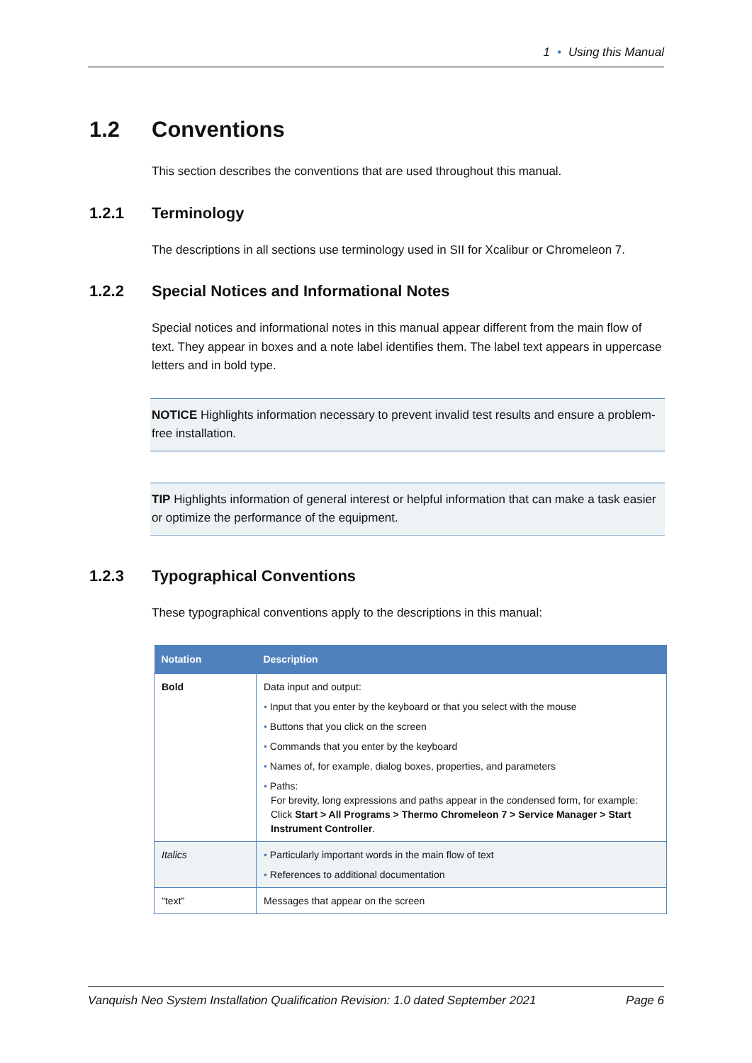1 • Using this Manual
1.2 Conventions
This section describes the conventions that are used throughout this manual.
1.2.1 Terminology
The descriptions in all sections use terminology used in SII for Xcalibur or Chromeleon 7.
1.2.2 Special Notices and Informational Notes
Special notices and informational notes in this manual appear different from the main flow of text. They appear in boxes and a note label identifies them. The label text appears in uppercase letters and in bold type.
NOTICE Highlights information necessary to prevent invalid test results and ensure a problem-free installation.
TIP Highlights information of general interest or helpful information that can make a task easier or optimize the performance of the equipment.
1.2.3 Typographical Conventions
These typographical conventions apply to the descriptions in this manual:
| Notation | Description |
| --- | --- |
| Bold | Data input and output: • Input that you enter by the keyboard or that you select with the mouse • Buttons that you click on the screen • Commands that you enter by the keyboard • Names of, for example, dialog boxes, properties, and parameters • Paths: For brevity, long expressions and paths appear in the condensed form, for example: Click Start > All Programs > Thermo Chromeleon 7 > Service Manager > Start Instrument Controller . |
| Italics | • Particularly important words in the main flow of text • References to additional documentation |
| "text" | Messages that appear on the screen |
Vanquish Neo System Installation Qualification Revision: 1.0 dated September 2021 Page 6